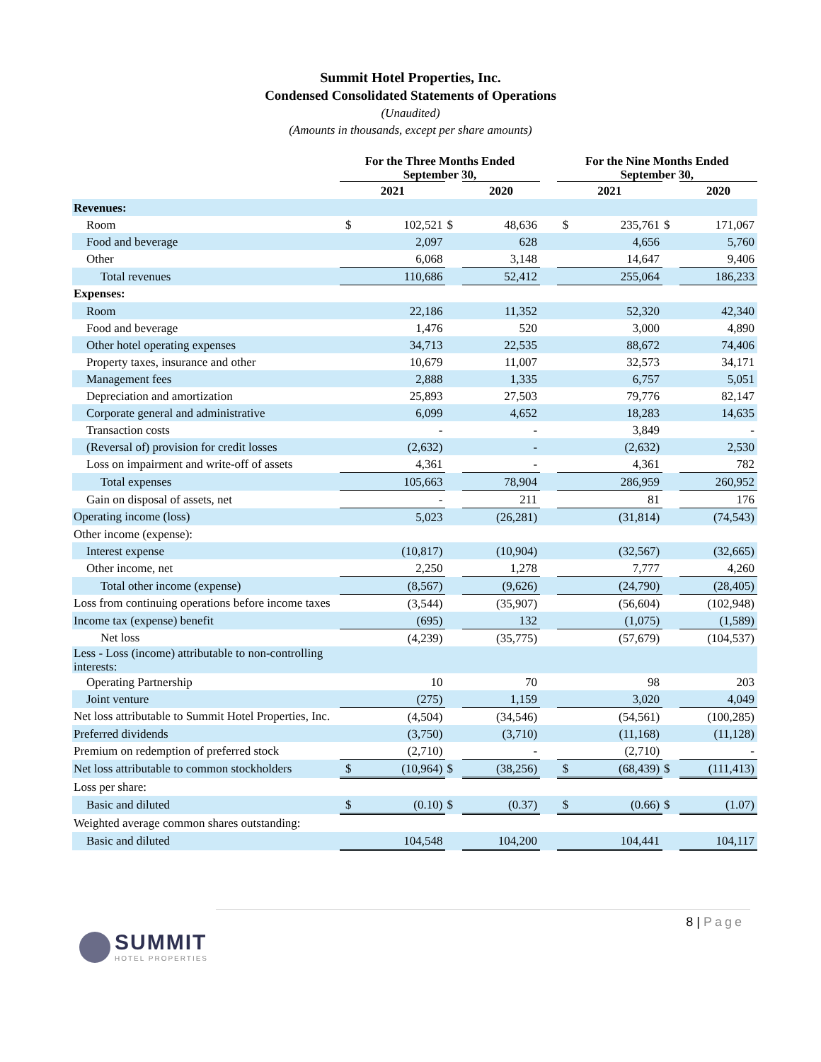Summit Hotel Properties, Inc.
Condensed Consolidated Statements of Operations
(Unaudited)
(Amounts in thousands, except per share amounts)
| | For the Three Months Ended September 30, | | | | | For the Nine Months Ended September 30, | | | |
| --- | --- | --- | --- | --- | --- | --- | --- | --- | --- |
| | 2021 | | | 2020 | | 2021 | | | 2020 |
| Revenues: | | | | | | | | | |
| Room | $ | 102,521 | $ | 48,636 | | $ | 235,761 | $ | 171,067 |
| Food and beverage | | 2,097 | | 628 | | | 4,656 | | 5,760 |
| Other | | 6,068 | | 3,148 | | | 14,647 | | 9,406 |
| Total revenues | | 110,686 | | 52,412 | | | 255,064 | | 186,233 |
| Expenses: | | | | | | | | | |
| Room | | 22,186 | | 11,352 | | | 52,320 | | 42,340 |
| Food and beverage | | 1,476 | | 520 | | | 3,000 | | 4,890 |
| Other hotel operating expenses | | 34,713 | | 22,535 | | | 88,672 | | 74,406 |
| Property taxes, insurance and other | | 10,679 | | 11,007 | | | 32,573 | | 34,171 |
| Management fees | | 2,888 | | 1,335 | | | 6,757 | | 5,051 |
| Depreciation and amortization | | 25,893 | | 27,503 | | | 79,776 | | 82,147 |
| Corporate general and administrative | | 6,099 | | 4,652 | | | 18,283 | | 14,635 |
| Transaction costs | | - | | - | | | 3,849 | | - |
| (Reversal of) provision for credit losses | | (2,632) | | - | | | (2,632) | | 2,530 |
| Loss on impairment and write-off of assets | | 4,361 | | - | | | 4,361 | | 782 |
| Total expenses | | 105,663 | | 78,904 | | | 286,959 | | 260,952 |
| Gain on disposal of assets, net | | - | | 211 | | | 81 | | 176 |
| Operating income (loss) | | 5,023 | | (26,281) | | | (31,814) | | (74,543) |
| Other income (expense): | | | | | | | | | |
| Interest expense | | (10,817) | | (10,904) | | | (32,567) | | (32,665) |
| Other income, net | | 2,250 | | 1,278 | | | 7,777 | | 4,260 |
| Total other income (expense) | | (8,567) | | (9,626) | | | (24,790) | | (28,405) |
| Loss from continuing operations before income taxes | | (3,544) | | (35,907) | | | (56,604) | | (102,948) |
| Income tax (expense) benefit | | (695) | | 132 | | | (1,075) | | (1,589) |
| Net loss | | (4,239) | | (35,775) | | | (57,679) | | (104,537) |
| Less - Loss (income) attributable to non-controlling interests: | | | | | | | | | |
| Operating Partnership | | 10 | | 70 | | | 98 | | 203 |
| Joint venture | | (275) | | 1,159 | | | 3,020 | | 4,049 |
| Net loss attributable to Summit Hotel Properties, Inc. | | (4,504) | | (34,546) | | | (54,561) | | (100,285) |
| Preferred dividends | | (3,750) | | (3,710) | | | (11,168) | | (11,128) |
| Premium on redemption of preferred stock | | (2,710) | | - | | | (2,710) | | - |
| Net loss attributable to common stockholders | $ | (10,964) | $ | (38,256) | | $ | (68,439) | $ | (111,413) |
| Loss per share: | | | | | | | | | |
| Basic and diluted | $ | (0.10) | $ | (0.37) | | $ | (0.66) | $ | (1.07) |
| Weighted average common shares outstanding: | | | | | | | | | |
| Basic and diluted | | 104,548 | | 104,200 | | | 104,441 | | 104,117 |
8 | Page
SUMMIT
HOTEL PROPERTIES